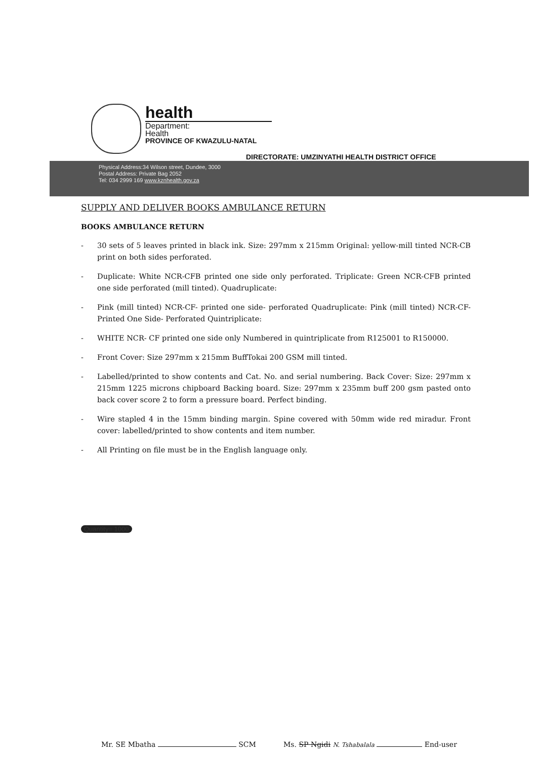health
Department:
Health
PROVINCE OF KWAZULU-NATAL
DIRECTORATE: UMZINYATHI HEALTH DISTRICT OFFICE
Physical Address:34 Wilson street, Dundee, 3000
Postal Address: Private Bag 2052
Tel: 034 2999 169 www.kznhealth.gov.za
SUPPLY AND DELIVER BOOKS AMBULANCE RETURN
BOOKS AMBULANCE RETURN
- 30 sets of 5 leaves printed in black ink. Size: 297mm x 215mm Original: yellow-mill tinted NCR-CB print on both sides perforated.
- Duplicate: White NCR-CFB printed one side only perforated. Triplicate: Green NCR-CFB printed one side perforated (mill tinted). Quadruplicate:
- Pink (mill tinted) NCR-CF- printed one side- perforated Quadruplicate: Pink (mill tinted) NCR-CF- Printed One Side- Perforated Quintriplicate:
- WHITE NCR- CF printed one side only Numbered in quintriplicate from R125001 to R150000.
- Front Cover: Size 297mm x 215mm BuffTokai 200 GSM mill tinted.
- Labelled/printed to show contents and Cat. No. and serial numbering. Back Cover: Size: 297mm x 215mm 1225 microns chipboard Backing board. Size: 297mm x 235mm buff 200 gsm pasted onto back cover score 2 to form a pressure board. Perfect binding.
- Wire stapled 4 in the 15mm binding margin. Spine covered with 50mm wide red miradur. Front cover: labelled/printed to show contents and item number.
- All Printing on file must be in the English language only.
Quantity= 1000
Mr. SE Mbatha SCM
Ms. SP Ngidi N. Tshabalala End-user